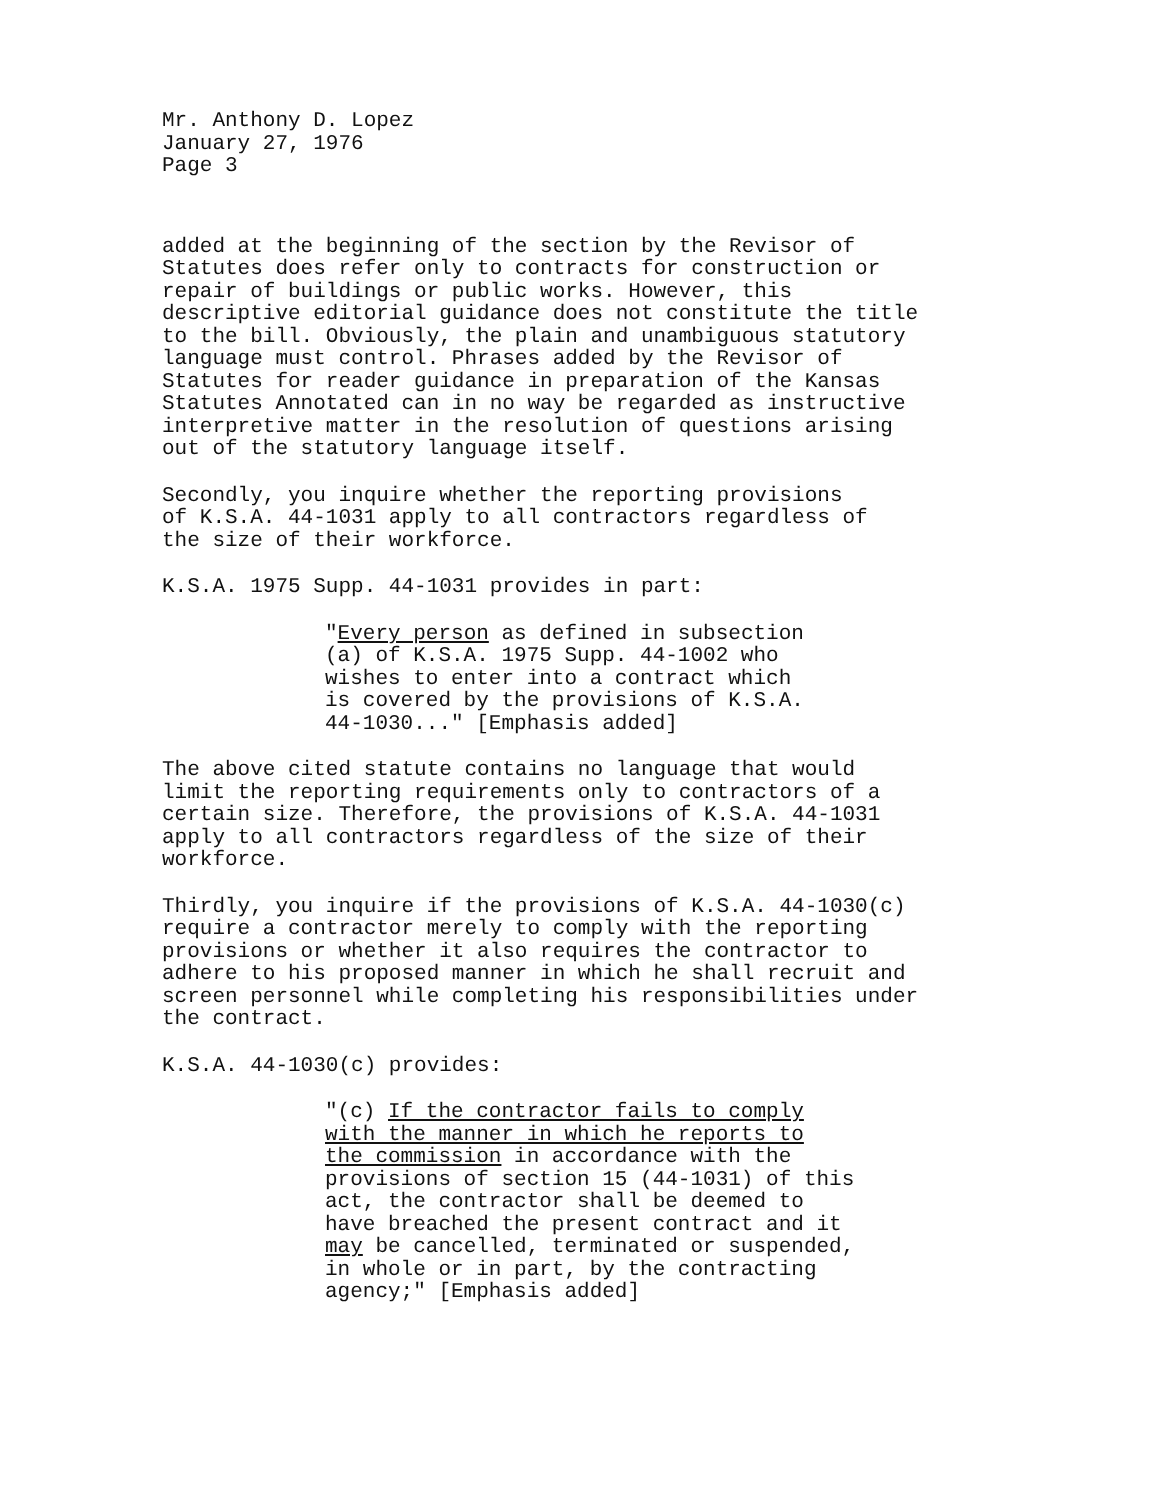Mr. Anthony D. Lopez January 27, 1976 Page 3
added at the beginning of the section by the Revisor of Statutes does refer only to contracts for construction or repair of buildings or public works. However, this descriptive editorial guidance does not constitute the title to the bill. Obviously, the plain and unambiguous statutory language must control. Phrases added by the Revisor of Statutes for reader guidance in preparation of the Kansas Statutes Annotated can in no way be regarded as instructive interpretive matter in the resolution of questions arising out of the statutory language itself.
Secondly, you inquire whether the reporting provisions of K.S.A. 44-1031 apply to all contractors regardless of the size of their workforce.
K.S.A. 1975 Supp. 44-1031 provides in part:
"Every person as defined in subsection (a) of K.S.A. 1975 Supp. 44-1002 who wishes to enter into a contract which is covered by the provisions of K.S.A. 44-1030..." [Emphasis added]
The above cited statute contains no language that would limit the reporting requirements only to contractors of a certain size. Therefore, the provisions of K.S.A. 44-1031 apply to all contractors regardless of the size of their workforce.
Thirdly, you inquire if the provisions of K.S.A. 44-1030(c) require a contractor merely to comply with the reporting provisions or whether it also requires the contractor to adhere to his proposed manner in which he shall recruit and screen personnel while completing his responsibilities under the contract.
K.S.A. 44-1030(c) provides:
"(c) If the contractor fails to comply with the manner in which he reports to the commission in accordance with the provisions of section 15 (44-1031) of this act, the contractor shall be deemed to have breached the present contract and it may be cancelled, terminated or suspended, in whole or in part, by the contracting agency;" [Emphasis added]